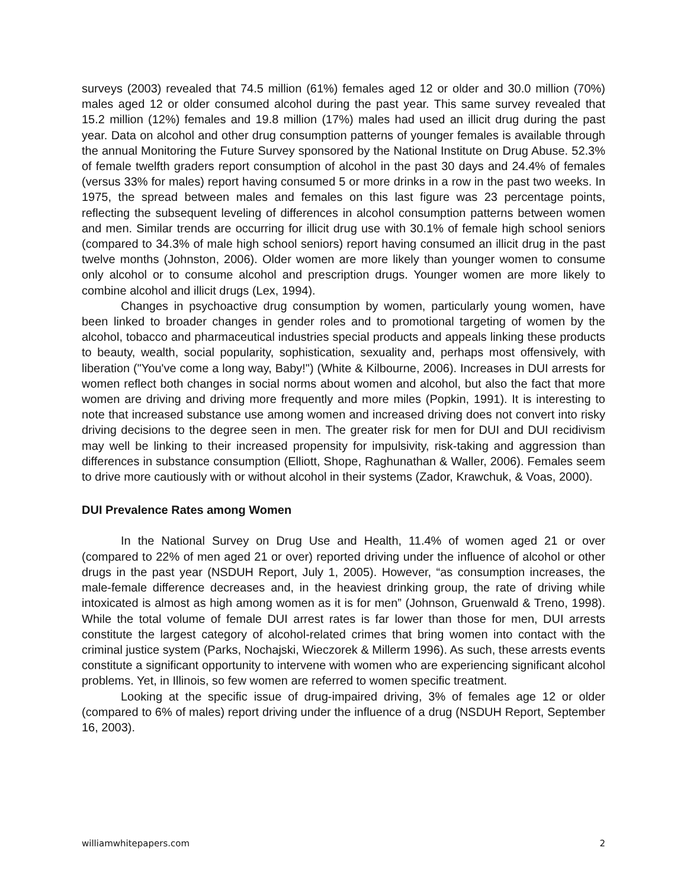surveys (2003) revealed that 74.5 million (61%) females aged 12 or older and 30.0 million (70%) males aged 12 or older consumed alcohol during the past year. This same survey revealed that 15.2 million (12%) females and 19.8 million (17%) males had used an illicit drug during the past year. Data on alcohol and other drug consumption patterns of younger females is available through the annual Monitoring the Future Survey sponsored by the National Institute on Drug Abuse. 52.3% of female twelfth graders report consumption of alcohol in the past 30 days and 24.4% of females (versus 33% for males) report having consumed 5 or more drinks in a row in the past two weeks. In 1975, the spread between males and females on this last figure was 23 percentage points, reflecting the subsequent leveling of differences in alcohol consumption patterns between women and men. Similar trends are occurring for illicit drug use with 30.1% of female high school seniors (compared to 34.3% of male high school seniors) report having consumed an illicit drug in the past twelve months (Johnston, 2006). Older women are more likely than younger women to consume only alcohol or to consume alcohol and prescription drugs. Younger women are more likely to combine alcohol and illicit drugs (Lex, 1994).
Changes in psychoactive drug consumption by women, particularly young women, have been linked to broader changes in gender roles and to promotional targeting of women by the alcohol, tobacco and pharmaceutical industries special products and appeals linking these products to beauty, wealth, social popularity, sophistication, sexuality and, perhaps most offensively, with liberation ("You've come a long way, Baby!") (White & Kilbourne, 2006). Increases in DUI arrests for women reflect both changes in social norms about women and alcohol, but also the fact that more women are driving and driving more frequently and more miles (Popkin, 1991). It is interesting to note that increased substance use among women and increased driving does not convert into risky driving decisions to the degree seen in men. The greater risk for men for DUI and DUI recidivism may well be linking to their increased propensity for impulsivity, risk-taking and aggression than differences in substance consumption (Elliott, Shope, Raghunathan & Waller, 2006). Females seem to drive more cautiously with or without alcohol in their systems (Zador, Krawchuk, & Voas, 2000).
DUI Prevalence Rates among Women
In the National Survey on Drug Use and Health, 11.4% of women aged 21 or over (compared to 22% of men aged 21 or over) reported driving under the influence of alcohol or other drugs in the past year (NSDUH Report, July 1, 2005). However, “as consumption increases, the male-female difference decreases and, in the heaviest drinking group, the rate of driving while intoxicated is almost as high among women as it is for men” (Johnson, Gruenwald & Treno, 1998). While the total volume of female DUI arrest rates is far lower than those for men, DUI arrests constitute the largest category of alcohol-related crimes that bring women into contact with the criminal justice system (Parks, Nochajski, Wieczorek & Millerm 1996). As such, these arrests events constitute a significant opportunity to intervene with women who are experiencing significant alcohol problems. Yet, in Illinois, so few women are referred to women specific treatment.
Looking at the specific issue of drug-impaired driving, 3% of females age 12 or older (compared to 6% of males) report driving under the influence of a drug (NSDUH Report, September 16, 2003).
williamwhitepapers.com 2